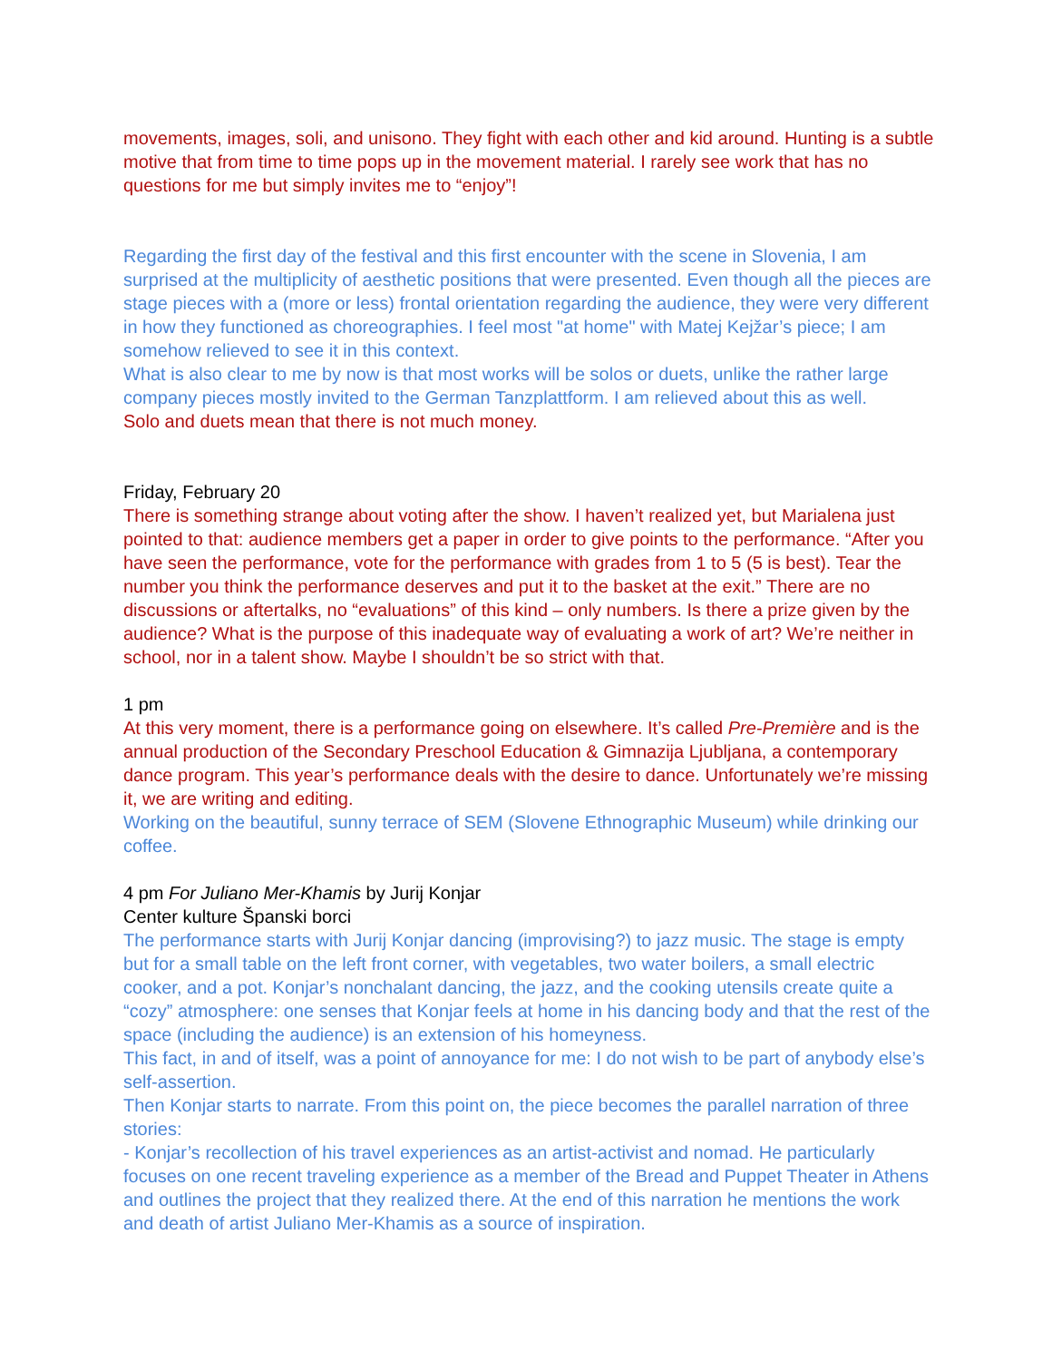movements, images, soli, and unisono. They fight with each other and kid around. Hunting is a subtle motive that from time to time pops up in the movement material. I rarely see work that has no questions for me but simply invites me to “enjoy”!
Regarding the first day of the festival and this first encounter with the scene in Slovenia, I am surprised at the multiplicity of aesthetic positions that were presented. Even though all the pieces are stage pieces with a (more or less) frontal orientation regarding the audience, they were very different in how they functioned as choreographies. I feel most "at home" with Matej Kejžar’s piece; I am somehow relieved to see it in this context.
What is also clear to me by now is that most works will be solos or duets, unlike the rather large company pieces mostly invited to the German Tanzplattform. I am relieved about this as well.
Solo and duets mean that there is not much money.
Friday, February 20
There is something strange about voting after the show. I haven’t realized yet, but Marialena just pointed to that: audience members get a paper in order to give points to the performance. “After you have seen the performance, vote for the performance with grades from 1 to 5 (5 is best). Tear the number you think the performance deserves and put it to the basket at the exit.” There are no discussions or aftertalks, no “evaluations” of this kind – only numbers. Is there a prize given by the audience? What is the purpose of this inadequate way of evaluating a work of art? We’re neither in school, nor in a talent show. Maybe I shouldn’t be so strict with that.
1 pm
At this very moment, there is a performance going on elsewhere. It’s called Pre-Première and is the annual production of the Secondary Preschool Education & Gimnazija Ljubljana, a contemporary dance program. This year’s performance deals with the desire to dance. Unfortunately we’re missing it, we are writing and editing.
Working on the beautiful, sunny terrace of SEM (Slovene Ethnographic Museum) while drinking our coffee.
4 pm For Juliano Mer-Khamis by Jurij Konjar
Center kulture Španski borci
The performance starts with Jurij Konjar dancing (improvising?) to jazz music. The stage is empty but for a small table on the left front corner, with vegetables, two water boilers, a small electric cooker, and a pot. Konjar’s nonchalant dancing, the jazz, and the cooking utensils create quite a “cozy” atmosphere: one senses that Konjar feels at home in his dancing body and that the rest of the space (including the audience) is an extension of his homeyness.
This fact, in and of itself, was a point of annoyance for me: I do not wish to be part of anybody else’s self-assertion.
Then Konjar starts to narrate. From this point on, the piece becomes the parallel narration of three stories:
- Konjar’s recollection of his travel experiences as an artist-activist and nomad. He particularly focuses on one recent traveling experience as a member of the Bread and Puppet Theater in Athens and outlines the project that they realized there. At the end of this narration he mentions the work and death of artist Juliano Mer-Khamis as a source of inspiration.